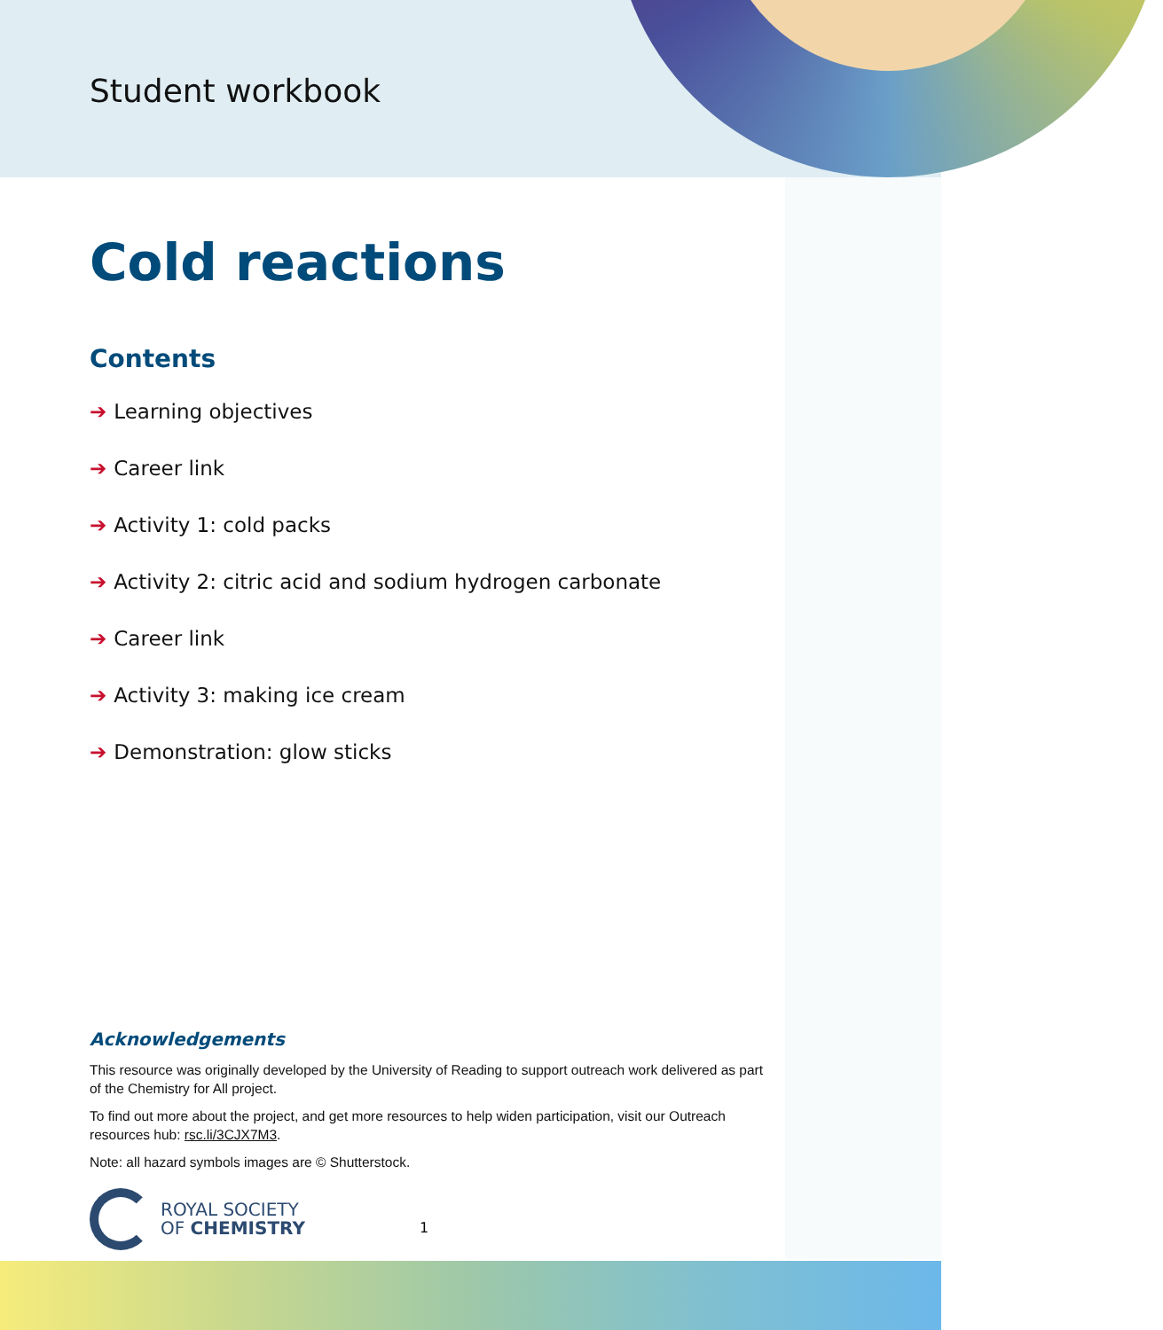Student workbook
Cold reactions
Contents
➔ Learning objectives
➔ Career link
➔ Activity 1: cold packs
➔ Activity 2: citric acid and sodium hydrogen carbonate
➔ Career link
➔ Activity 3: making ice cream
➔ Demonstration: glow sticks
Acknowledgements
This resource was originally developed by the University of Reading to support outreach work delivered as part of the Chemistry for All project.
To find out more about the project, and get more resources to help widen participation, visit our Outreach resources hub: rsc.li/3CJX7M3.
Note: all hazard symbols images are © Shutterstock.
ROYAL SOCIETY
OF CHEMISTRY
1